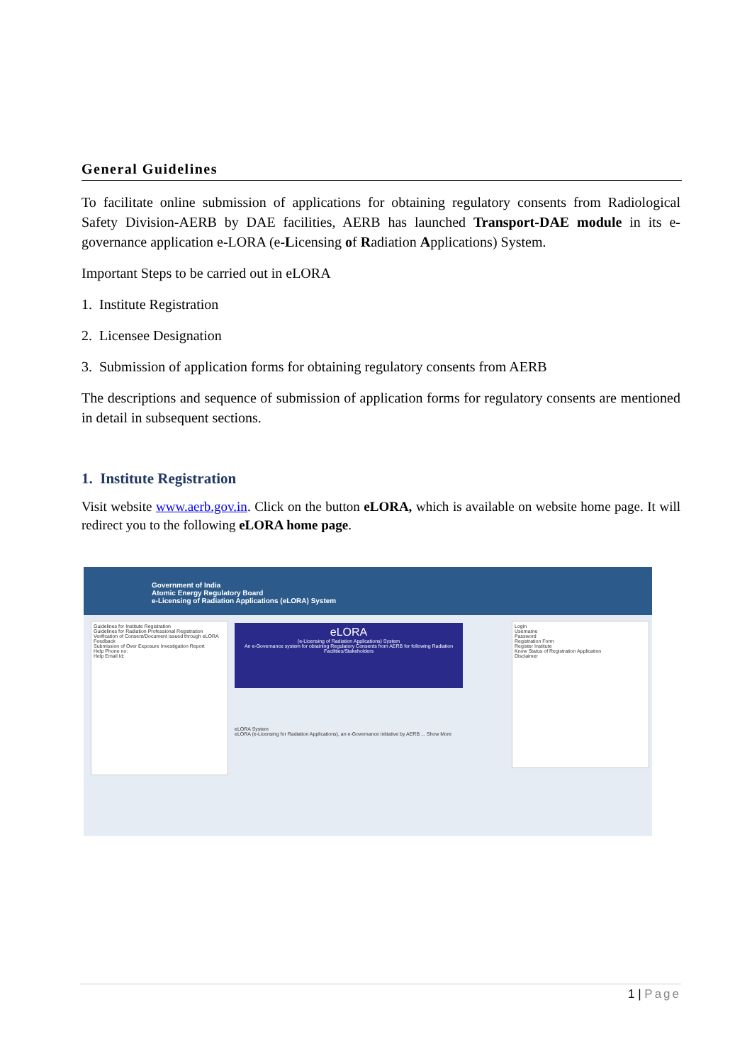General Guidelines
To facilitate online submission of applications for obtaining regulatory consents from Radiological Safety Division-AERB by DAE facilities, AERB has launched Transport-DAE module in its e-governance application e-LORA (e-Licensing of Radiation Applications) System.
Important Steps to be carried out in eLORA
1. Institute Registration
2. Licensee Designation
3. Submission of application forms for obtaining regulatory consents from AERB
The descriptions and sequence of submission of application forms for regulatory consents are mentioned in detail in subsequent sections.
1. Institute Registration
Visit website www.aerb.gov.in. Click on the button eLORA, which is available on website home page. It will redirect you to the following eLORA home page.
Government of India
Atomic Energy Regulatory Board
e-Licensing of Radiation Applications (eLORA) System
Guidelines for Institute Registration
Guidelines for Radiation Professional Registration
Verification of Consent/Document issued through eLORA
Feedback
Submission of Over Exposure Investigation Report
Help Phone no:
Help Email Id:
eLORA
(e-Licensing of Radiation Applications) System
An e-Governance system for obtaining Regulatory Consents from AERB for following Radiation Facilities/Stakeholders
eLORA System
eLORA (e-Licensing for Radiation Applications), an e-Governance initiative by AERB ... Show More
Login
Username
Password
Registration Form
Register Institute
Know Status of Registration Application
Disclaimer
1 | Page